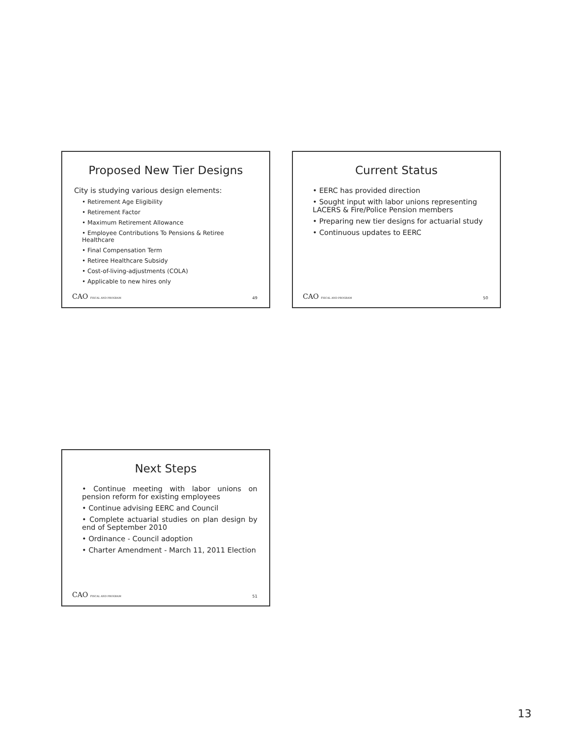Proposed New Tier Designs
City is studying various design elements:
• Retirement Age Eligibility
• Retirement Factor
• Maximum Retirement Allowance
• Employee Contributions To Pensions & Retiree Healthcare
• Final Compensation Term
• Retiree Healthcare Subsidy
• Cost-of-living-adjustments (COLA)
• Applicable to new hires only
CAO FISCAL AND PROGRAM 49
Current Status
• EERC has provided direction
• Sought input with labor unions representing LACERS & Fire/Police Pension members
• Preparing new tier designs for actuarial study
• Continuous updates to EERC
CAO FISCAL AND PROGRAM 50
Next Steps
• Continue meeting with labor unions on pension reform for existing employees
• Continue advising EERC and Council
• Complete actuarial studies on plan design by end of September 2010
• Ordinance - Council adoption
• Charter Amendment - March 11, 2011 Election
CAO FISCAL AND PROGRAM 51
13